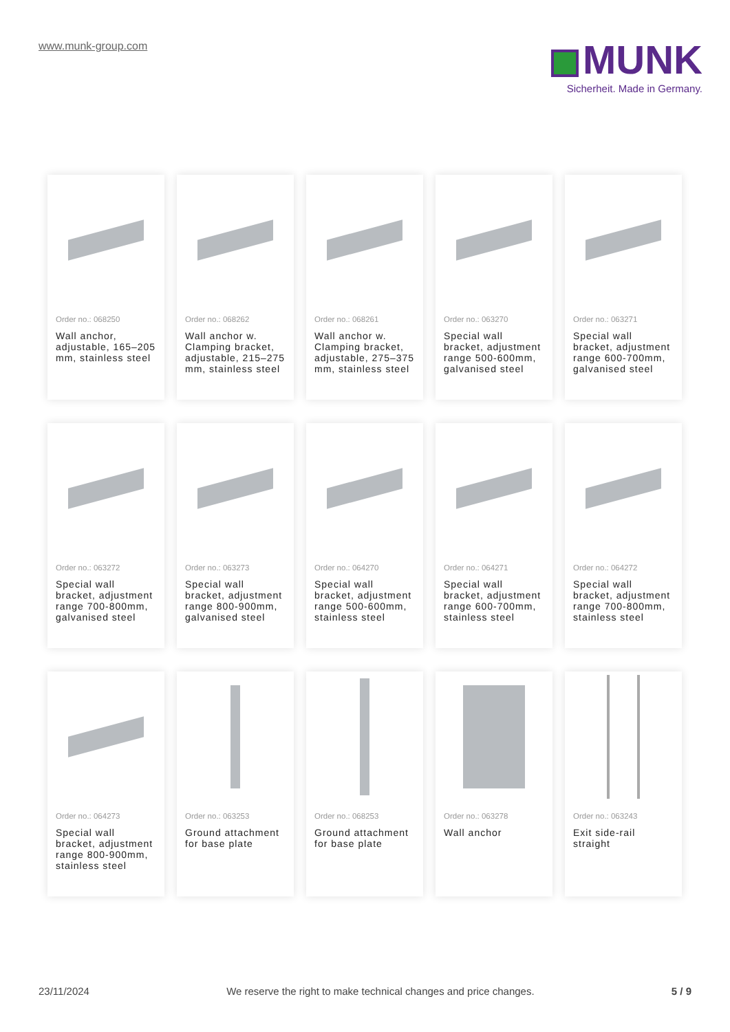www.munk-group.com
MUNK
Sicherheit. Made in Germany.
Order no.: 068250
Wall anchor, adjustable, 165–205 mm, stainless steel
Order no.: 068262
Wall anchor w. Clamping bracket, adjustable, 215–275 mm, stainless steel
Order no.: 068261
Wall anchor w. Clamping bracket, adjustable, 275–375 mm, stainless steel
Order no.: 063270
Special wall bracket, adjustment range 500-600mm, galvanised steel
Order no.: 063271
Special wall bracket, adjustment range 600-700mm, galvanised steel
Order no.: 063272
Special wall bracket, adjustment range 700-800mm, galvanised steel
Order no.: 063273
Special wall bracket, adjustment range 800-900mm, galvanised steel
Order no.: 064270
Special wall bracket, adjustment range 500-600mm, stainless steel
Order no.: 064271
Special wall bracket, adjustment range 600-700mm, stainless steel
Order no.: 064272
Special wall bracket, adjustment range 700-800mm, stainless steel
Order no.: 064273
Special wall bracket, adjustment range 800-900mm, stainless steel
Order no.: 063253
Ground attachment for base plate
Order no.: 068253
Ground attachment for base plate
Order no.: 063278
Wall anchor
Order no.: 063243
Exit side-rail straight
23/11/2024 We reserve the right to make technical changes and price changes. 5 / 9